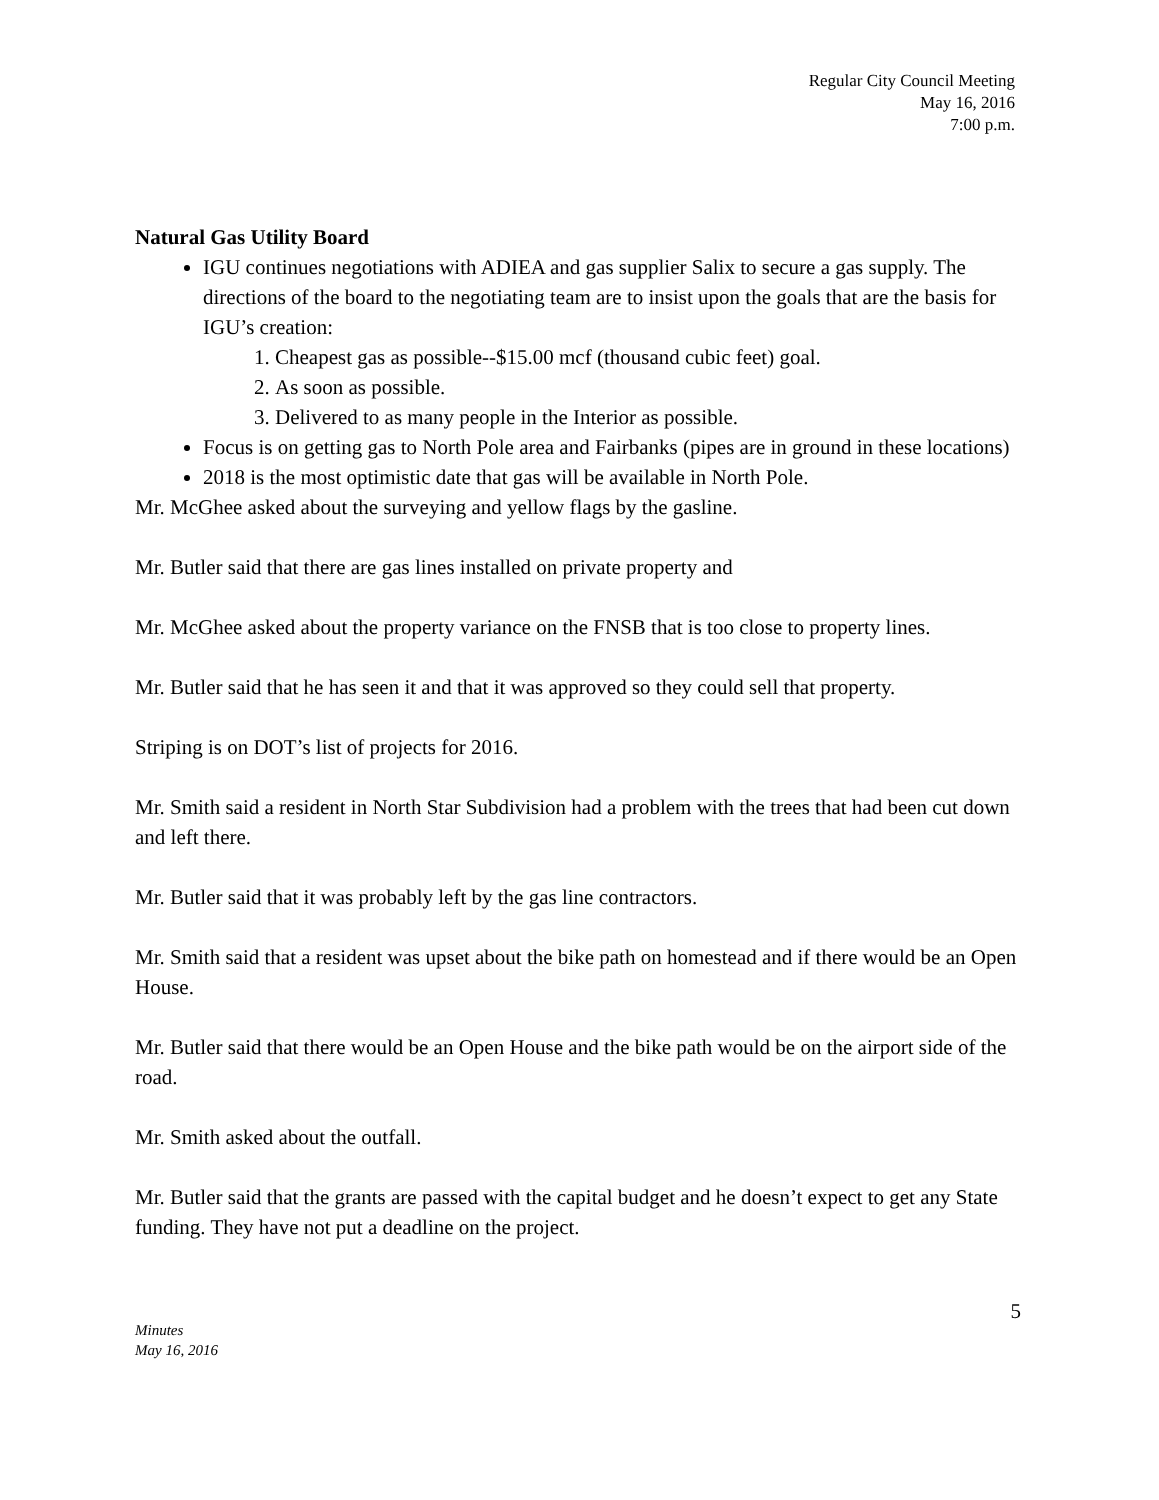Regular City Council Meeting
May 16, 2016
7:00 p.m.
Natural Gas Utility Board
IGU continues negotiations with ADIEA and gas supplier Salix to secure a gas supply. The directions of the board to the negotiating team are to insist upon the goals that are the basis for IGU’s creation:
1. Cheapest gas as possible--$15.00 mcf (thousand cubic feet) goal.
2. As soon as possible.
3. Delivered to as many people in the Interior as possible.
Focus is on getting gas to North Pole area and Fairbanks (pipes are in ground in these locations)
2018 is the most optimistic date that gas will be available in North Pole.
Mr. McGhee asked about the surveying and yellow flags by the gasline.
Mr. Butler said that there are gas lines installed on private property and
Mr. McGhee asked about the property variance on the FNSB that is too close to property lines.
Mr. Butler said that he has seen it and that it was approved so they could sell that property.
Striping is on DOT’s list of projects for 2016.
Mr. Smith said a resident in North Star Subdivision had a problem with the trees that had been cut down and left there.
Mr. Butler said that it was probably left by the gas line contractors.
Mr. Smith said that a resident was upset about the bike path on homestead and if there would be an Open House.
Mr. Butler said that there would be an Open House and the bike path would be on the airport side of the road.
Mr. Smith asked about the outfall.
Mr. Butler said that the grants are passed with the capital budget and he doesn’t expect to get any State funding. They have not put a deadline on the project.
5
Minutes
May 16, 2016